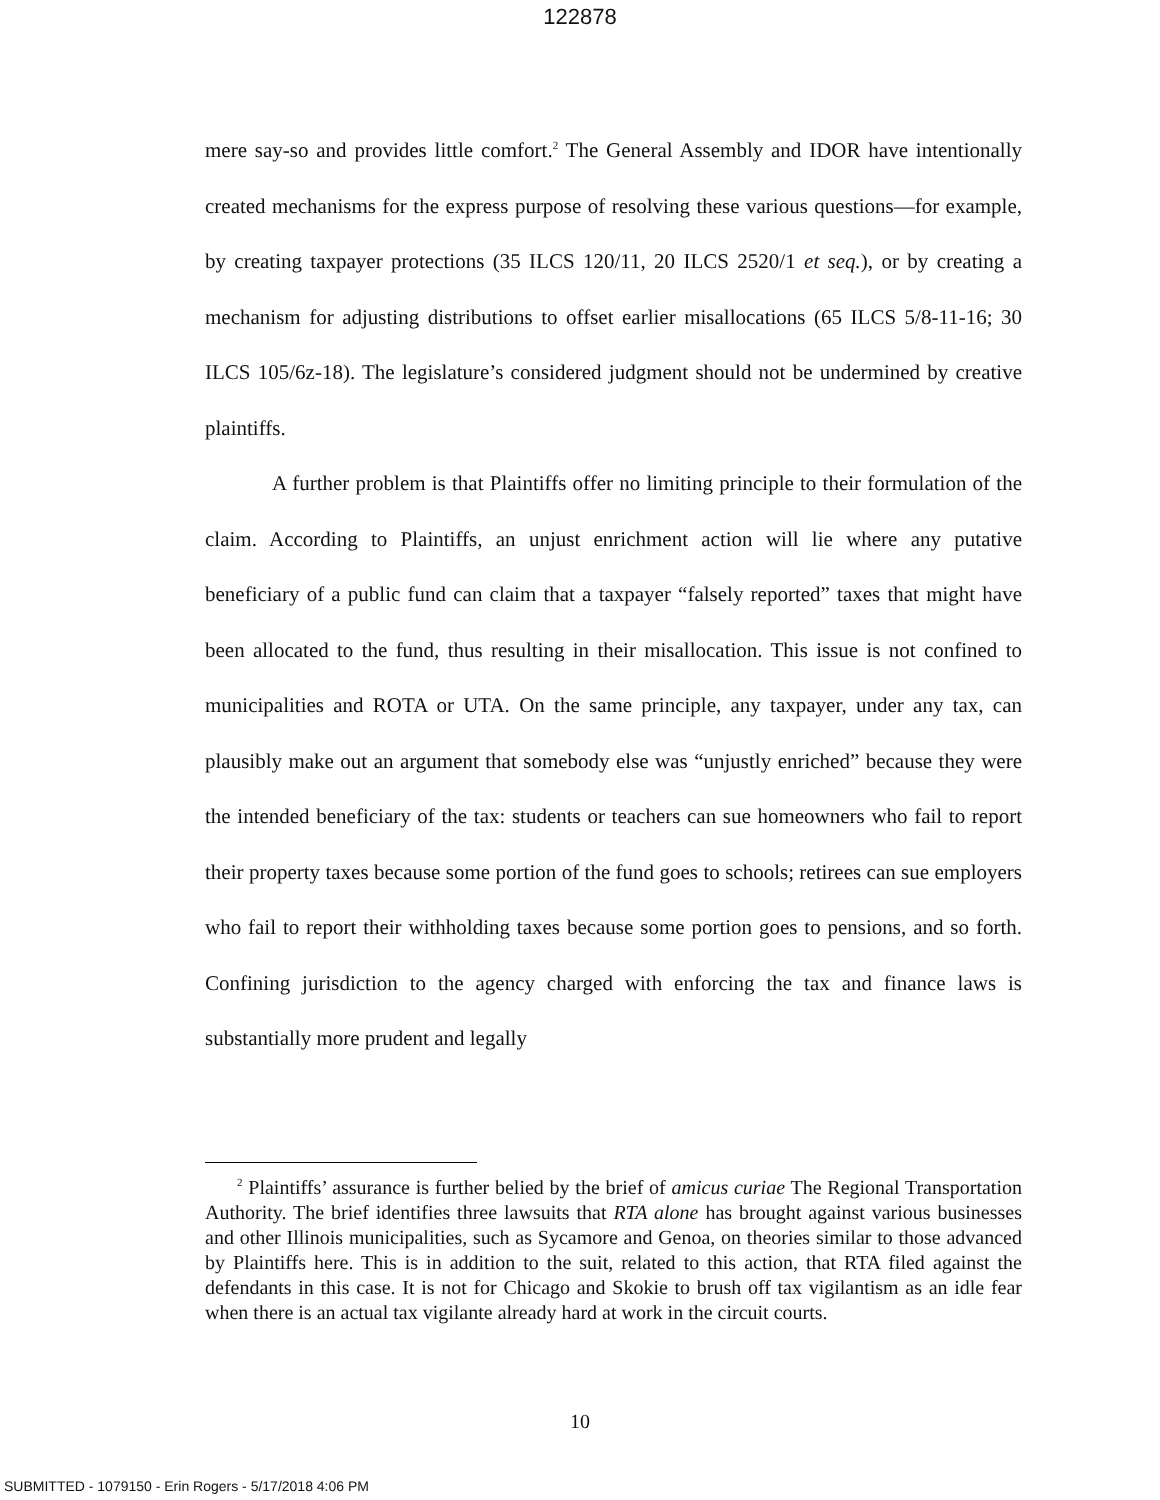122878
mere say-so and provides little comfort.<sup>2</sup> The General Assembly and IDOR have intentionally created mechanisms for the express purpose of resolving these various questions—for example, by creating taxpayer protections (35 ILCS 120/11, 20 ILCS 2520/1 et seq.), or by creating a mechanism for adjusting distributions to offset earlier misallocations (65 ILCS 5/8-11-16; 30 ILCS 105/6z-18). The legislature’s considered judgment should not be undermined by creative plaintiffs.
A further problem is that Plaintiffs offer no limiting principle to their formulation of the claim. According to Plaintiffs, an unjust enrichment action will lie where any putative beneficiary of a public fund can claim that a taxpayer “falsely reported” taxes that might have been allocated to the fund, thus resulting in their misallocation. This issue is not confined to municipalities and ROTA or UTA. On the same principle, any taxpayer, under any tax, can plausibly make out an argument that somebody else was “unjustly enriched” because they were the intended beneficiary of the tax: students or teachers can sue homeowners who fail to report their property taxes because some portion of the fund goes to schools; retirees can sue employers who fail to report their withholding taxes because some portion goes to pensions, and so forth. Confining jurisdiction to the agency charged with enforcing the tax and finance laws is substantially more prudent and legally
<sup>2</sup> Plaintiffs’ assurance is further belied by the brief of amicus curiae The Regional Transportation Authority. The brief identifies three lawsuits that RTA alone has brought against various businesses and other Illinois municipalities, such as Sycamore and Genoa, on theories similar to those advanced by Plaintiffs here. This is in addition to the suit, related to this action, that RTA filed against the defendants in this case. It is not for Chicago and Skokie to brush off tax vigilantism as an idle fear when there is an actual tax vigilante already hard at work in the circuit courts.
10
SUBMITTED - 1079150 - Erin Rogers - 5/17/2018 4:06 PM